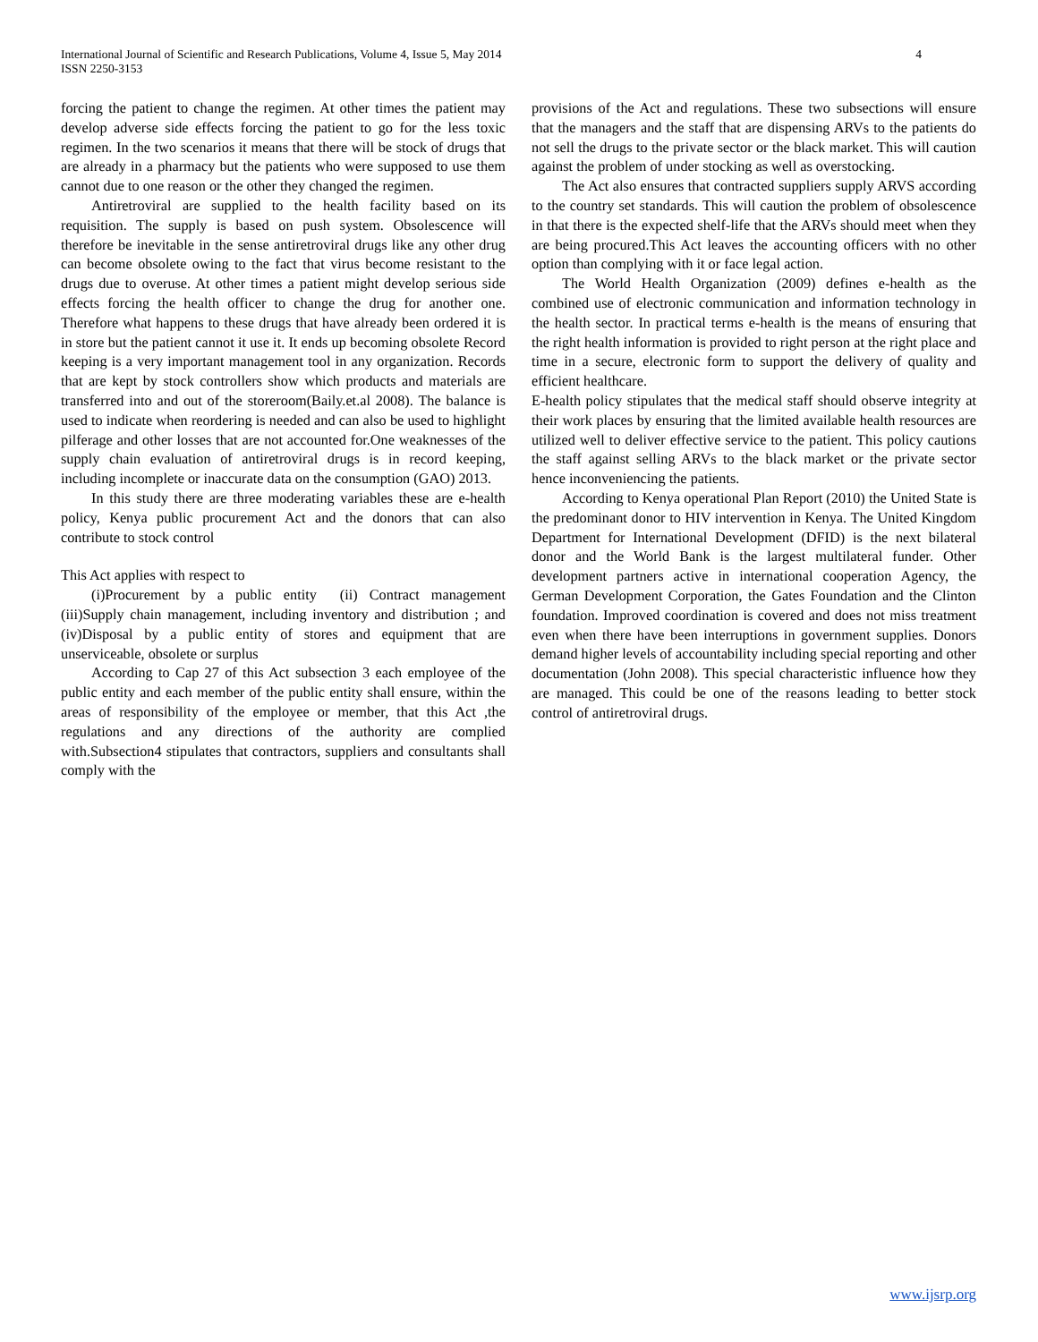International Journal of Scientific and Research Publications, Volume 4, Issue 5, May 2014
ISSN 2250-3153
4
forcing the patient to change the regimen. At other times the patient may develop adverse side effects forcing the patient to go for the less toxic regimen. In the two scenarios it means that there will be stock of drugs that are already in a pharmacy but the patients who were supposed to use them cannot due to one reason or the other they changed the regimen.
Antiretroviral are supplied to the health facility based on its requisition. The supply is based on push system. Obsolescence will therefore be inevitable in the sense antiretroviral drugs like any other drug can become obsolete owing to the fact that virus become resistant to the drugs due to overuse. At other times a patient might develop serious side effects forcing the health officer to change the drug for another one. Therefore what happens to these drugs that have already been ordered it is in store but the patient cannot it use it. It ends up becoming obsolete Record keeping is a very important management tool in any organization. Records that are kept by stock controllers show which products and materials are transferred into and out of the storeroom(Baily.et.al 2008). The balance is used to indicate when reordering is needed and can also be used to highlight pilferage and other losses that are not accounted for.One weaknesses of the supply chain evaluation of antiretroviral drugs is in record keeping, including incomplete or inaccurate data on the consumption (GAO) 2013.
In this study there are three moderating variables these are e-health policy, Kenya public procurement Act and the donors that can also contribute to stock control
This Act applies with respect to
(i)Procurement by a public entity (ii) Contract management (iii)Supply chain management, including inventory and distribution ; and (iv)Disposal by a public entity of stores and equipment that are unserviceable, obsolete or surplus
According to Cap 27 of this Act subsection 3 each employee of the public entity and each member of the public entity shall ensure, within the areas of responsibility of the employee or member, that this Act ,the regulations and any directions of the authority are complied with.Subsection4 stipulates that contractors, suppliers and consultants shall comply with the
provisions of the Act and regulations. These two subsections will ensure that the managers and the staff that are dispensing ARVs to the patients do not sell the drugs to the private sector or the black market. This will caution against the problem of under stocking as well as overstocking.
The Act also ensures that contracted suppliers supply ARVS according to the country set standards. This will caution the problem of obsolescence in that there is the expected shelf-life that the ARVs should meet when they are being procured.This Act leaves the accounting officers with no other option than complying with it or face legal action.
The World Health Organization (2009) defines e-health as the combined use of electronic communication and information technology in the health sector. In practical terms e-health is the means of ensuring that the right health information is provided to right person at the right place and time in a secure, electronic form to support the delivery of quality and efficient healthcare.
E-health policy stipulates that the medical staff should observe integrity at their work places by ensuring that the limited available health resources are utilized well to deliver effective service to the patient. This policy cautions the staff against selling ARVs to the black market or the private sector hence inconveniencing the patients.
According to Kenya operational Plan Report (2010) the United State is the predominant donor to HIV intervention in Kenya. The United Kingdom Department for International Development (DFID) is the next bilateral donor and the World Bank is the largest multilateral funder. Other development partners active in international cooperation Agency, the German Development Corporation, the Gates Foundation and the Clinton foundation. Improved coordination is covered and does not miss treatment even when there have been interruptions in government supplies. Donors demand higher levels of accountability including special reporting and other documentation (John 2008). This special characteristic influence how they are managed. This could be one of the reasons leading to better stock control of antiretroviral drugs.
www.ijsrp.org